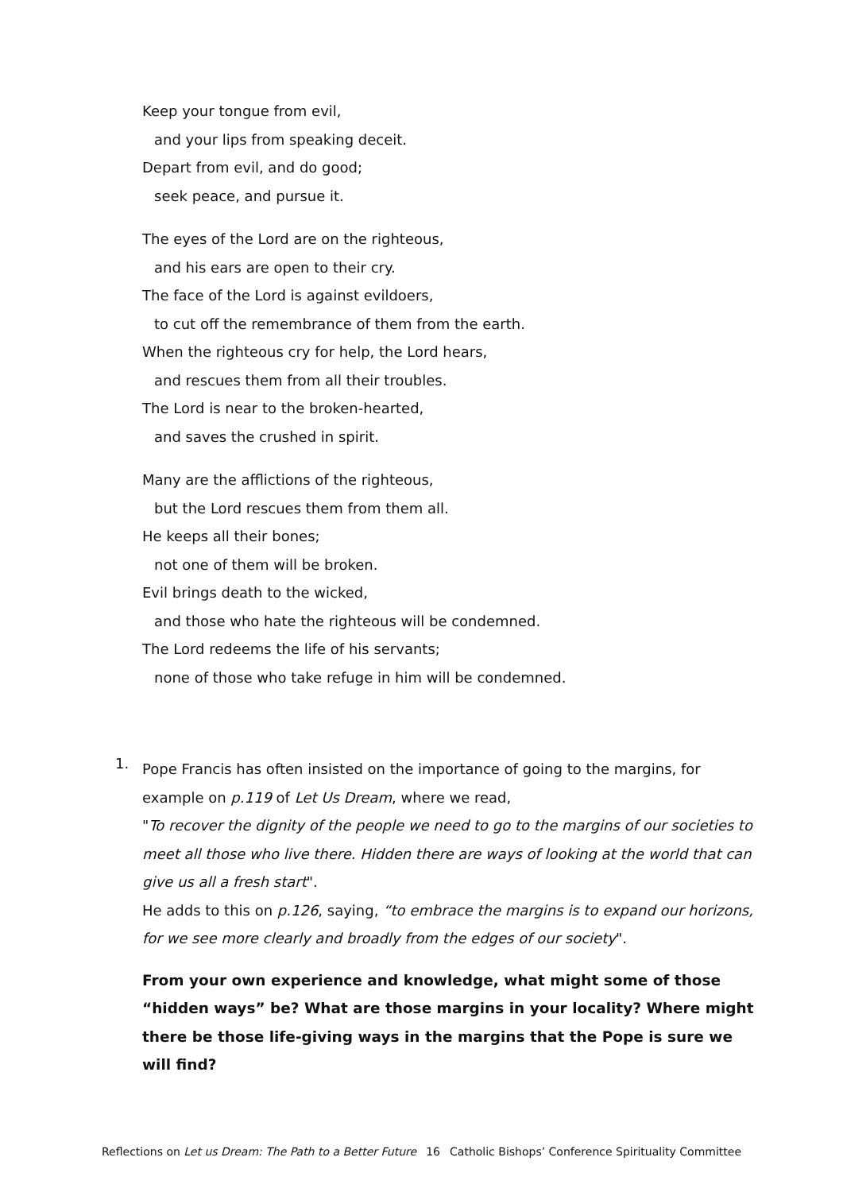Keep your tongue from evil,
and your lips from speaking deceit.
Depart from evil, and do good;
seek peace, and pursue it.
The eyes of the Lord are on the righteous,
and his ears are open to their cry.
The face of the Lord is against evildoers,
to cut off the remembrance of them from the earth.
When the righteous cry for help, the Lord hears,
and rescues them from all their troubles.
The Lord is near to the broken-hearted,
and saves the crushed in spirit.
Many are the afflictions of the righteous,
but the Lord rescues them from them all.
He keeps all their bones;
not one of them will be broken.
Evil brings death to the wicked,
and those who hate the righteous will be condemned.
The Lord redeems the life of his servants;
none of those who take refuge in him will be condemned.
1.
Pope Francis has often insisted on the importance of going to the margins, for example on p.119 of Let Us Dream, where we read,
"To recover the dignity of the people we need to go to the margins of our societies to meet all those who live there. Hidden there are ways of looking at the world that can give us all a fresh start".
He adds to this on p.126, saying, “to embrace the margins is to expand our horizons, for we see more clearly and broadly from the edges of our society".
From your own experience and knowledge, what might some of those “hidden ways” be? What are those margins in your locality? Where might there be those life-giving ways in the margins that the Pope is sure we will find?
Reflections on Let us Dream: The Path to a Better Future 16 Catholic Bishops’ Conference Spirituality Committee